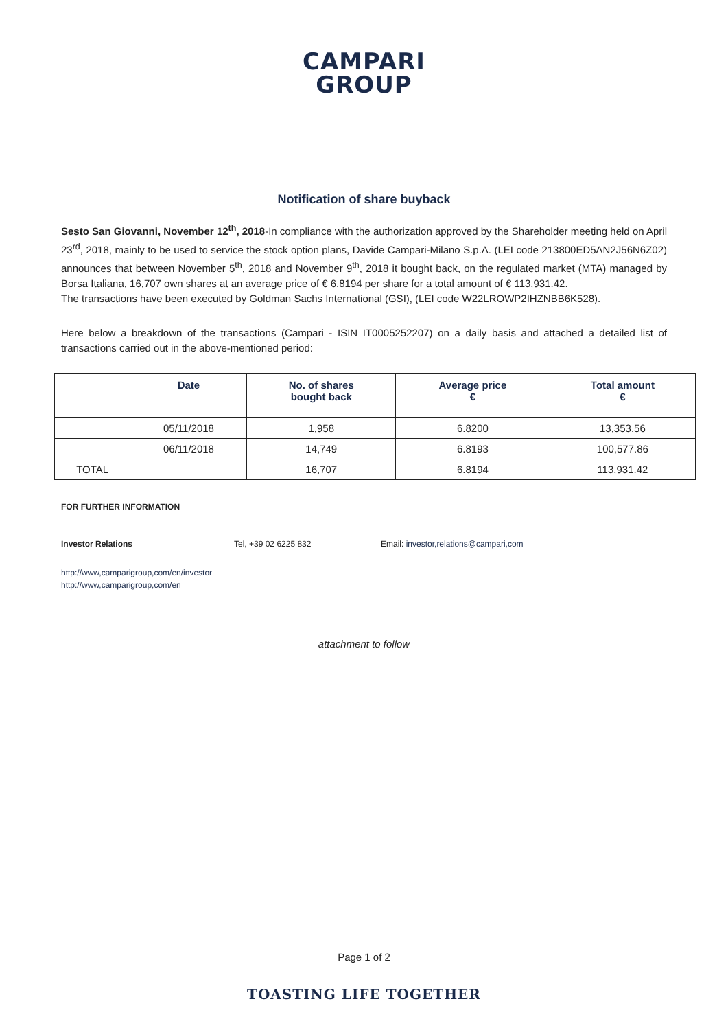CAMPARI
GROUP
Notification of share buyback
Sesto San Giovanni, November 12<sup>th</sup>, 2018-In compliance with the authorization approved by the Shareholder meeting held on April 23<sup>rd</sup>, 2018, mainly to be used to service the stock option plans, Davide Campari-Milano S.p.A. (LEI code 213800ED5AN2J56N6Z02) announces that between November 5<sup>th</sup>, 2018 and November 9<sup>th</sup>, 2018 it bought back, on the regulated market (MTA) managed by Borsa Italiana, 16,707 own shares at an average price of € 6.8194 per share for a total amount of € 113,931.42.
The transactions have been executed by Goldman Sachs International (GSI), (LEI code W22LROWP2IHZNBB6K528).
Here below a breakdown of the transactions (Campari - ISIN IT0005252207) on a daily basis and attached a detailed list of transactions carried out in the above-mentioned period:
| | Date | No. of shares bought back | Average price € | Total amount € |
| --- | --- | --- | --- | --- |
| | 05/11/2018 | 1,958 | 6.8200 | 13,353.56 |
| | 06/11/2018 | 14,749 | 6.8193 | 100,577.86 |
| TOTAL | | 16,707 | 6.8194 | 113,931.42 |
FOR FURTHER INFORMATION
Investor Relations Tel, +39 02 6225 832 Email: investor,relations@campari,com
http://www,camparigroup,com/en/investor
http://www,camparigroup,com/en
attachment to follow
Page 1 of 2
TOASTING LIFE TOGETHER